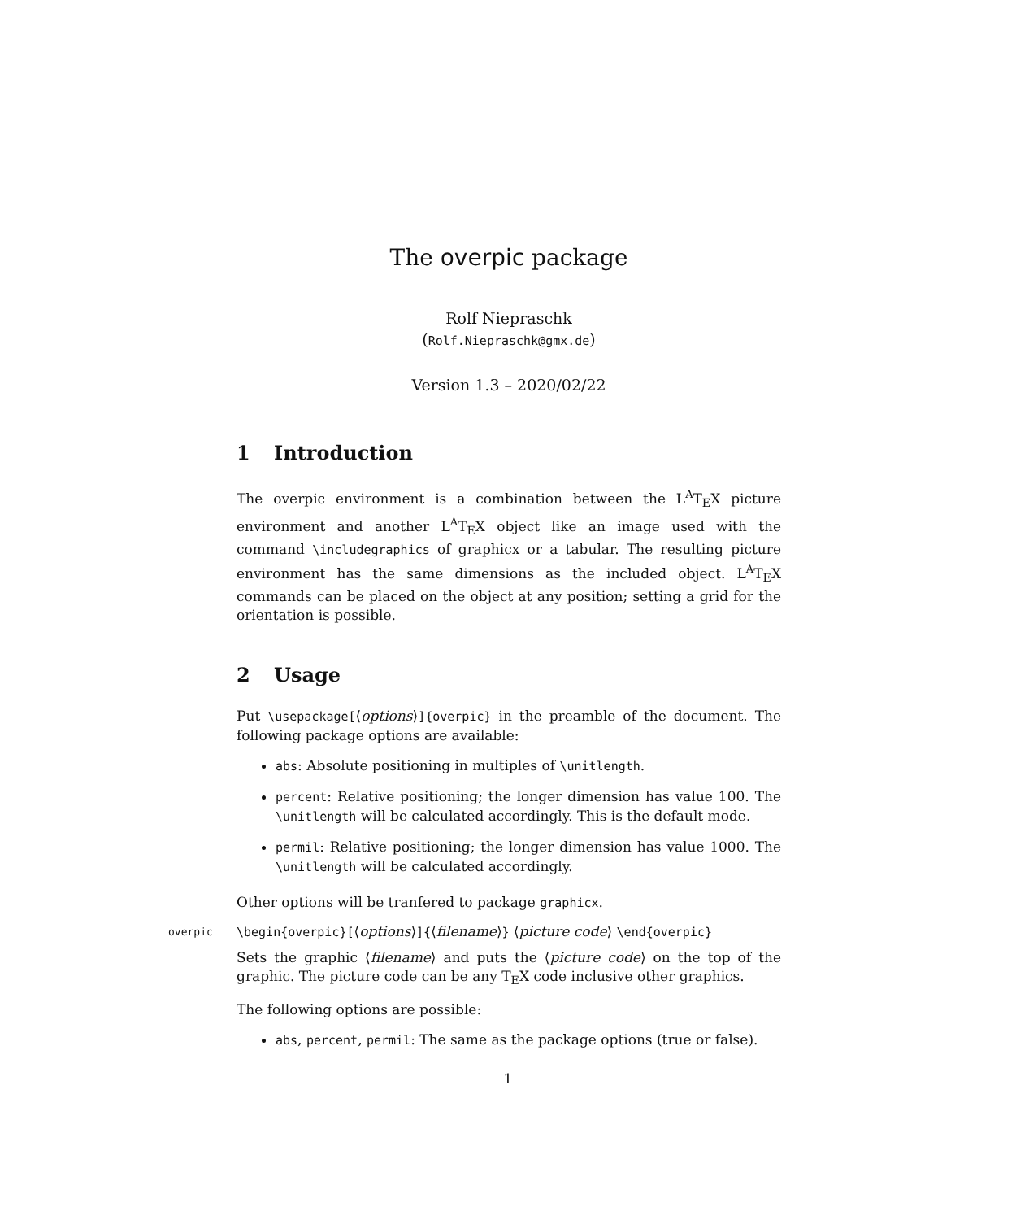The overpic package
Rolf Niepraschk
(Rolf.Niepraschk@gmx.de)
Version 1.3 – 2020/02/22
1 Introduction
The overpic environment is a combination between the L<sup>A</sup>T<sub>E</sub>X picture environment and another L<sup>A</sup>T<sub>E</sub>X object like an image used with the command \includegraphics of graphicx or a tabular. The resulting picture environment has the same dimensions as the included object. L<sup>A</sup>T<sub>E</sub>X commands can be placed on the object at any position; setting a grid for the orientation is possible.
2 Usage
Put \usepackage[⟨options⟩]{overpic} in the preamble of the document. The following package options are available:
abs: Absolute positioning in multiples of \unitlength.
percent: Relative positioning; the longer dimension has value 100. The \unitlength will be calculated accordingly. This is the default mode.
permil: Relative positioning; the longer dimension has value 1000. The \unitlength will be calculated accordingly.
Other options will be tranfered to package graphicx.
overpic
\begin{overpic}[⟨options⟩]{⟨filename⟩} ⟨picture code⟩ \end{overpic}
Sets the graphic ⟨filename⟩ and puts the ⟨picture code⟩ on the top of the graphic. The picture code can be any T<sub>E</sub>X code inclusive other graphics.
The following options are possible:
abs, percent, permil: The same as the package options (true or false).
1